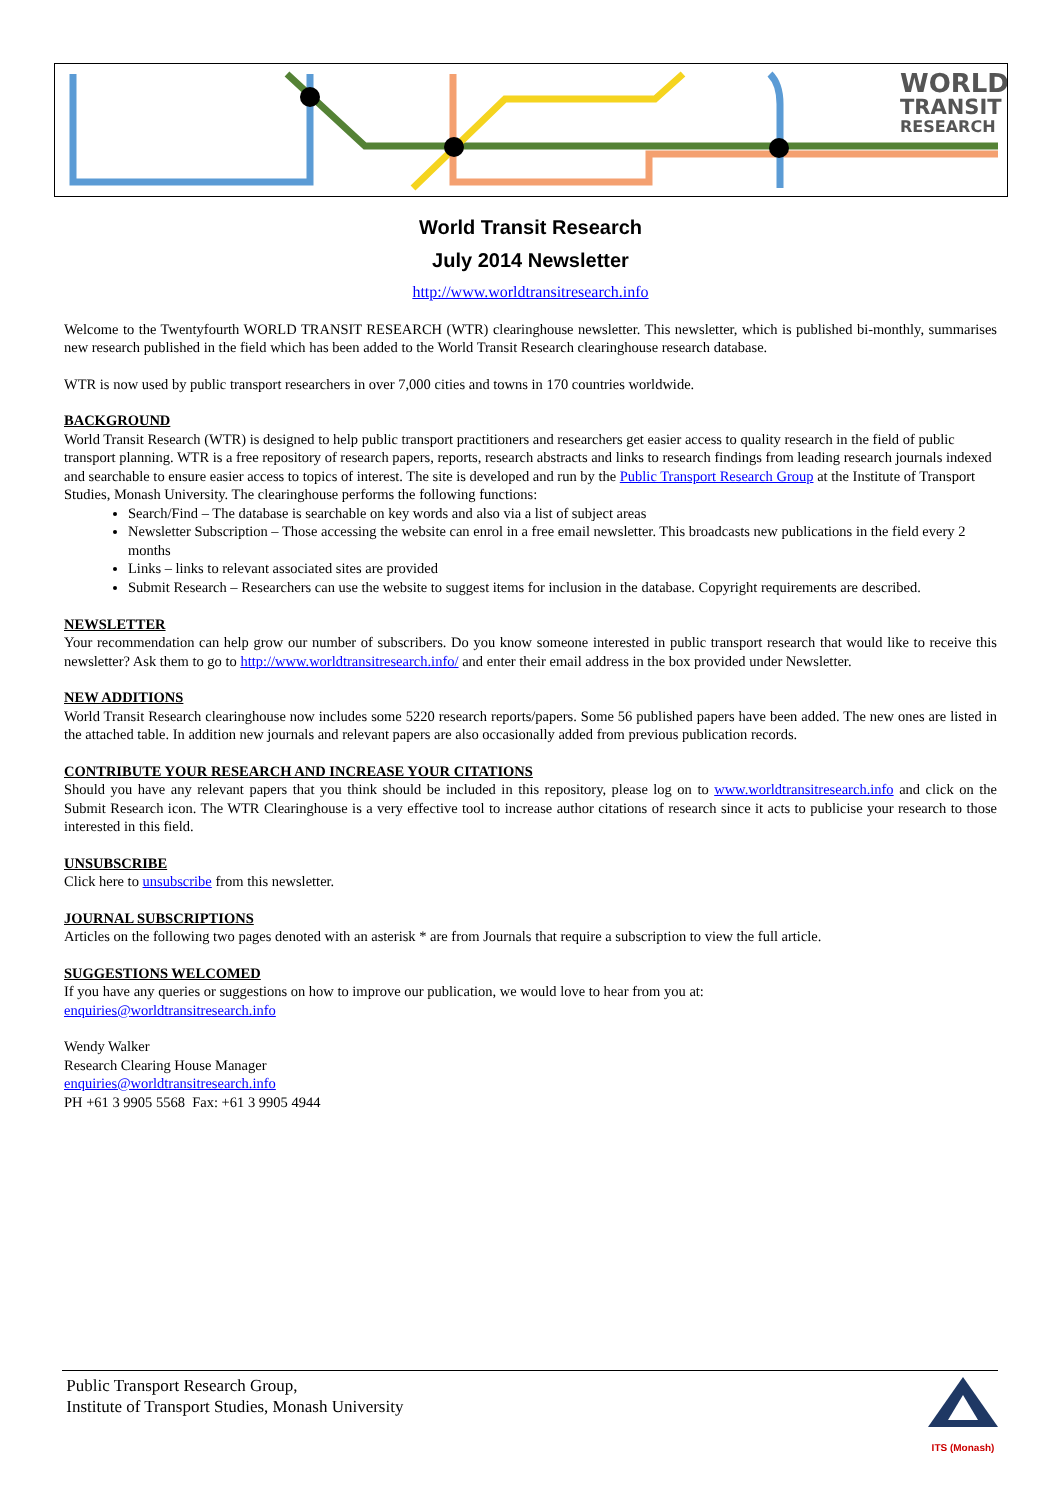WORLD
TRANSIT
RESEARCH
World Transit Research
July 2014 Newsletter
http://www.worldtransitresearch.info
Welcome to the Twentyfourth WORLD TRANSIT RESEARCH (WTR) clearinghouse newsletter. This newsletter, which is published bi-monthly, summarises new research published in the field which has been added to the World Transit Research clearinghouse research database.
WTR is now used by public transport researchers in over 7,000 cities and towns in 170 countries worldwide.
BACKGROUND
World Transit Research (WTR) is designed to help public transport practitioners and researchers get easier access to quality research in the field of public transport planning. WTR is a free repository of research papers, reports, research abstracts and links to research findings from leading research journals indexed and searchable to ensure easier access to topics of interest. The site is developed and run by the Public Transport Research Group at the Institute of Transport Studies, Monash University. The clearinghouse performs the following functions:
Search/Find – The database is searchable on key words and also via a list of subject areas
Newsletter Subscription – Those accessing the website can enrol in a free email newsletter. This broadcasts new publications in the field every 2 months
Links – links to relevant associated sites are provided
Submit Research – Researchers can use the website to suggest items for inclusion in the database. Copyright requirements are described.
NEWSLETTER
Your recommendation can help grow our number of subscribers. Do you know someone interested in public transport research that would like to receive this newsletter? Ask them to go to http://www.worldtransitresearch.info/ and enter their email address in the box provided under Newsletter.
NEW ADDITIONS
World Transit Research clearinghouse now includes some 5220 research reports/papers. Some 56 published papers have been added. The new ones are listed in the attached table. In addition new journals and relevant papers are also occasionally added from previous publication records.
CONTRIBUTE YOUR RESEARCH AND INCREASE YOUR CITATIONS
Should you have any relevant papers that you think should be included in this repository, please log on to www.worldtransitresearch.info and click on the Submit Research icon. The WTR Clearinghouse is a very effective tool to increase author citations of research since it acts to publicise your research to those interested in this field.
UNSUBSCRIBE
Click here to unsubscribe from this newsletter.
JOURNAL SUBSCRIPTIONS
Articles on the following two pages denoted with an asterisk * are from Journals that require a subscription to view the full article.
SUGGESTIONS WELCOMED
If you have any queries or suggestions on how to improve our publication, we would love to hear from you at:
enquiries@worldtransitresearch.info
Wendy Walker
Research Clearing House Manager
enquiries@worldtransitresearch.info
PH +61 3 9905 5568 Fax: +61 3 9905 4944
ITS (Monash)
Public Transport Research Group,
Institute of Transport Studies, Monash University